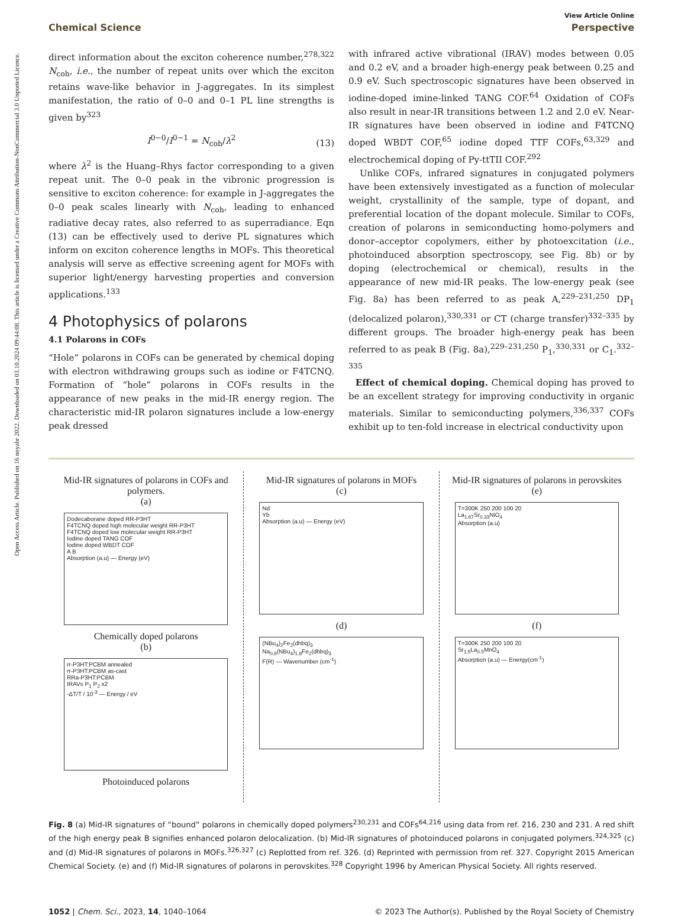Open Access Article. Published on 16 noyabr 2022. Downloaded on 03.10.2024 09:44:08. This article is licensed under a Creative Commons Attribution-NonCommercial 3.0 Unported Licence.
View Article Online
Chemical Science Perspective
direct information about the exciton coherence number,<sup>278,322</sup> N<sub>coh</sub>, i.e., the number of repeat units over which the exciton retains wave-like behavior in J-aggregates. In its simplest manifestation, the ratio of 0–0 and 0–1 PL line strengths is given by<sup>323</sup>
I<sup>0−0</sup>/I<sup>0−1</sup> = N<sub>coh</sub>/λ<sup>2</sup>
(13)
where λ<sup>2</sup> is the Huang–Rhys factor corresponding to a given repeat unit. The 0–0 peak in the vibronic progression is sensitive to exciton coherence: for example in J-aggregates the 0–0 peak scales linearly with N<sub>coh</sub>, leading to enhanced radiative decay rates, also referred to as superradiance. Eqn (13) can be effectively used to derive PL signatures which inform on exciton coherence lengths in MOFs. This theoretical analysis will serve as effective screening agent for MOFs with superior light/energy harvesting properties and conversion applications.<sup>133</sup>
4 Photophysics of polarons
4.1 Polarons in COFs
“Hole” polarons in COFs can be generated by chemical doping with electron withdrawing groups such as iodine or F4TCNQ. Formation of “hole” polarons in COFs results in the appearance of new peaks in the mid-IR energy region. The characteristic mid-IR polaron signatures include a low-energy peak dressed
with infrared active vibrational (IRAV) modes between 0.05 and 0.2 eV, and a broader high-energy peak between 0.25 and 0.9 eV. Such spectroscopic signatures have been observed in iodine-doped imine-linked TANG COF.<sup>64</sup> Oxidation of COFs also result in near-IR transitions between 1.2 and 2.0 eV. Near-IR signatures have been observed in iodine and F4TCNQ doped WBDT COF,<sup>65</sup> iodine doped TTF COFs,<sup>63,329</sup> and electrochemical doping of Py-ttTII COF.<sup>292</sup>
Unlike COFs, infrared signatures in conjugated polymers have been extensively investigated as a function of molecular weight, crystallinity of the sample, type of dopant, and preferential location of the dopant molecule. Similar to COFs, creation of polarons in semiconducting homo-polymers and donor–acceptor copolymers, either by photoexcitation (i.e., photoinduced absorption spectroscopy, see Fig. 8b) or by doping (electrochemical or chemical), results in the appearance of new mid-IR peaks. The low-energy peak (see Fig. 8a) has been referred to as peak A,<sup>229–231,250</sup> DP<sub>1</sub> (delocalized polaron),<sup>330,331</sup> or CT (charge transfer)<sup>332–335</sup> by different groups. The broader high-energy peak has been referred to as peak B (Fig. 8a),<sup>229–231,250</sup> P<sub>1</sub>,<sup>330,331</sup> or C<sub>1</sub>.<sup>332–335</sup>
Effect of chemical doping. Chemical doping has proved to be an excellent strategy for improving conductivity in organic materials. Similar to semiconducting polymers,<sup>336,337</sup> COFs exhibit up to ten-fold increase in electrical conductivity upon
Mid-IR signatures of polarons in COFs and polymers.
(a)
Dodecaborane doped RR-P3HT
F4TCNQ doped high molecular weight RR-P3HT
F4TCNQ doped low molecular weight RR-P3HT
Iodine doped TANG COF
Iodine doped WBDT COF
A B
Absorption (a.u) — Energy (eV)
Chemically doped polarons
(b)
rr-P3HT:PCBM annealed
rr-P3HT:PCBM as-cast
RRa-P3HT:PCBM
IRAVs P<sub>1</sub> P<sub>2</sub> x2
-ΔT/T / 10<sup>-3</sup> — Energy / eV
Photoinduced polarons
Mid-IR signatures of polarons in MOFs
(c)
Nd
Yb
Absorption (a.u) — Energy (eV)
(d)
(NBu<sub>4</sub>)<sub>2</sub>Fe<sub>2</sub>(dhbq)<sub>3</sub>
Na<sub>0.9</sub>(NBu<sub>4</sub>)<sub>1.8</sub>Fe<sub>2</sub>(dhbq)<sub>3</sub>
F(R) — Wavenumber (cm<sup>-1</sup>)
Mid-IR signatures of polarons in perovskites
(e)
T=300K 250 200 100 20
La<sub>1.67</sub>Sr<sub>0.33</sub>NiO<sub>4</sub>
Absorption (a.u)
(f)
T=300K 250 200 100 20
Sr<sub>1.5</sub>La<sub>0.5</sub>MnO<sub>4</sub>
Absorption (a.u) — Energy(cm<sup>-1</sup>)
Fig. 8 (a) Mid-IR signatures of “bound” polarons in chemically doped polymers<sup>230,231</sup> and COFs<sup>64,216</sup> using data from ref. 216, 230 and 231. A red shift of the high energy peak B signifies enhanced polaron delocalization. (b) Mid-IR signatures of photoinduced polarons in conjugated polymers.<sup>324,325</sup> (c) and (d) Mid-IR signatures of polarons in MOFs.<sup>326,327</sup> (c) Replotted from ref. 326. (d) Reprinted with permission from ref. 327. Copyright 2015 American Chemical Society. (e) and (f) Mid-IR signatures of polarons in perovskites.<sup>328</sup> Copyright 1996 by American Physical Society. All rights reserved.
1052 | Chem. Sci., 2023, 14, 1040–1064 © 2023 The Author(s). Published by the Royal Society of Chemistry